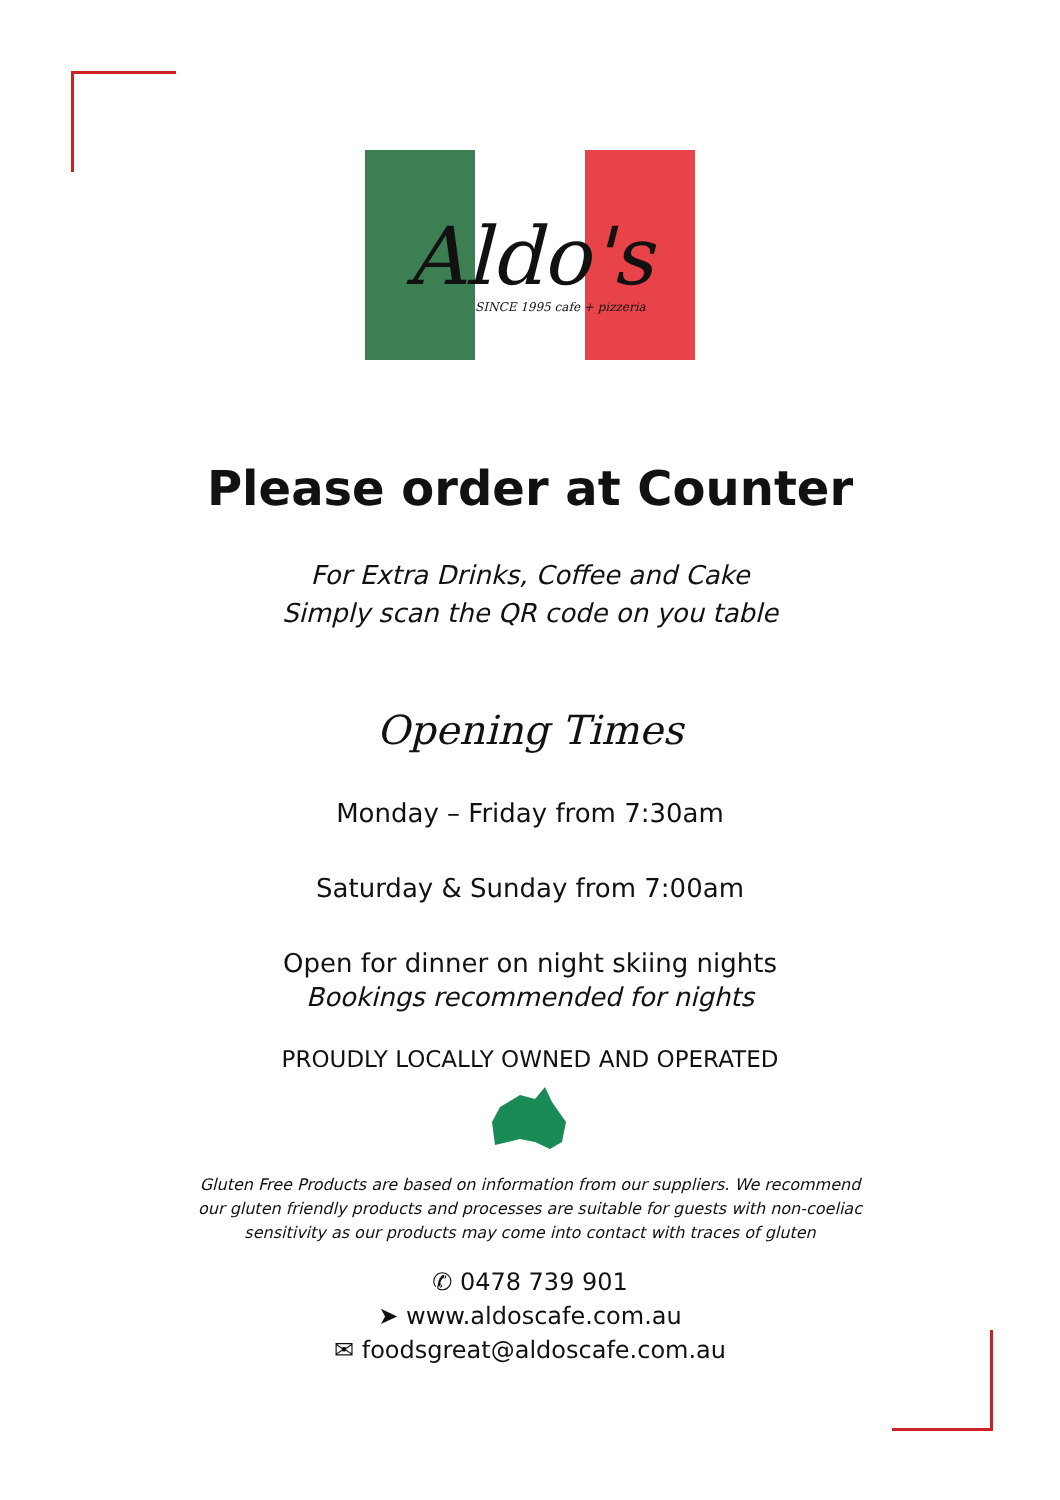Aldo's
SINCE 1995 cafe + pizzeria
Please order at Counter
For Extra Drinks, Coffee and Cake
Simply scan the QR code on you table
Opening Times
Monday – Friday from 7:30am
Saturday & Sunday from 7:00am
Open for dinner on night skiing nights
Bookings recommended for nights
PROUDLY LOCALLY OWNED AND OPERATED
Gluten Free Products are based on information from our suppliers. We recommend
our gluten friendly products and processes are suitable for guests with non-coeliac
sensitivity as our products may come into contact with traces of gluten
✆ 0478 739 901
➤ www.aldoscafe.com.au
✉ foodsgreat@aldoscafe.com.au